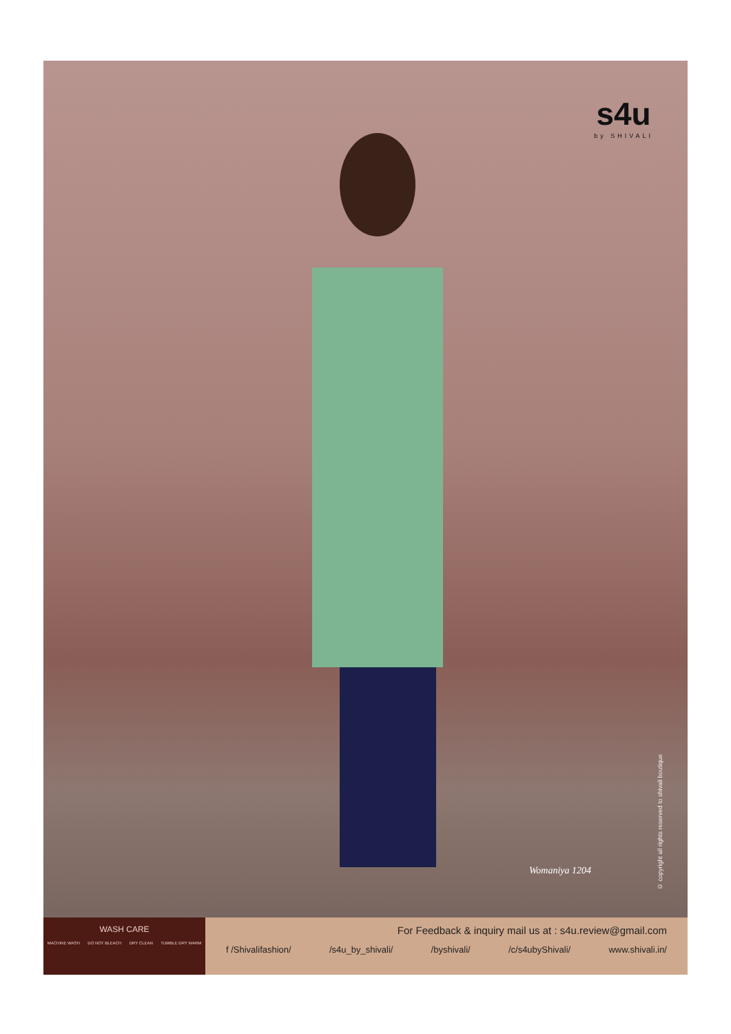s4u
by SHIVALI
Womaniya 1204
© copyright all rights reserved to shivali boutique
WASH CARE
MACHINE WASH DO NOT BLEACH DRY CLEAN TUMBLE DRY WARM
For Feedback & inquiry mail us at : s4u.review@gmail.com
f /Shivalifashion/ /s4u_by_shivali/ /byshivali/ /c/s4ubyShivali/ www.shivali.in/